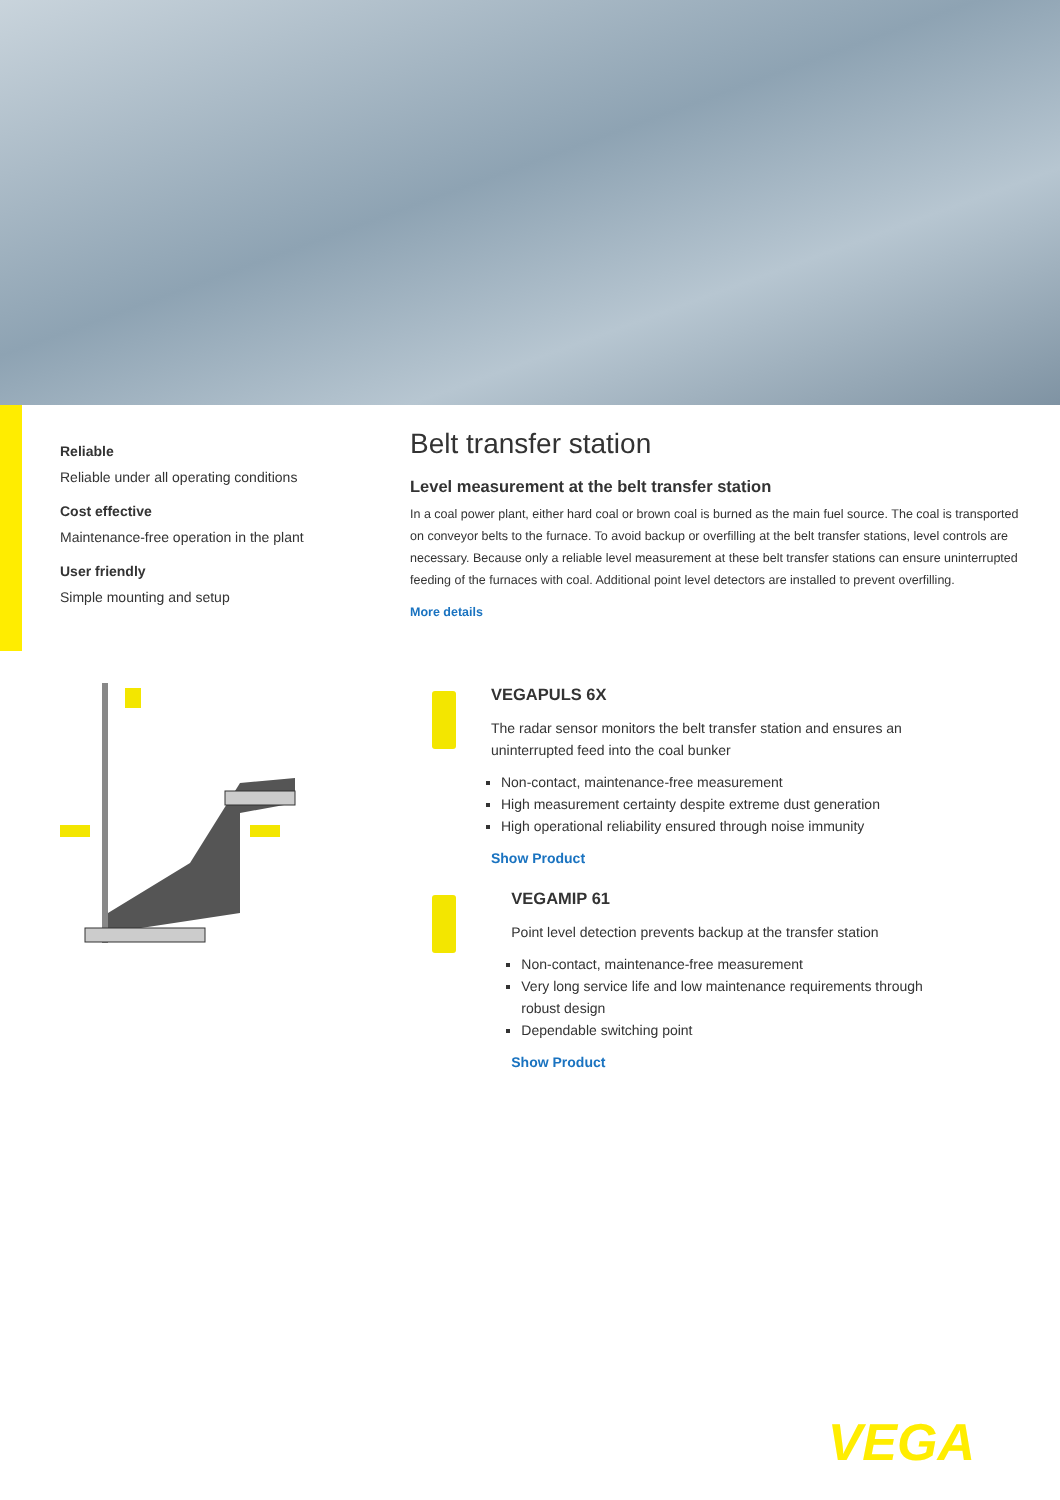Reliable
Reliable under all operating conditions
Cost effective
Maintenance-free operation in the plant
User friendly
Simple mounting and setup
Belt transfer station
Level measurement at the belt transfer station
In a coal power plant, either hard coal or brown coal is burned as the main fuel source. The coal is transported on conveyor belts to the furnace. To avoid backup or overfilling at the belt transfer stations, level controls are necessary. Because only a reliable level measurement at these belt transfer stations can ensure uninterrupted feeding of the furnaces with coal. Additional point level detectors are installed to prevent overfilling.
More details
VEGAPULS 6X
The radar sensor monitors the belt transfer station and ensures an uninterrupted feed into the coal bunker
Non-contact, maintenance-free measurement
High measurement certainty despite extreme dust generation
High operational reliability ensured through noise immunity
Show Product
VEGAMIP 61
Point level detection prevents backup at the transfer station
Non-contact, maintenance-free measurement
Very long service life and low maintenance requirements through robust design
Dependable switching point
Show Product
VEGA